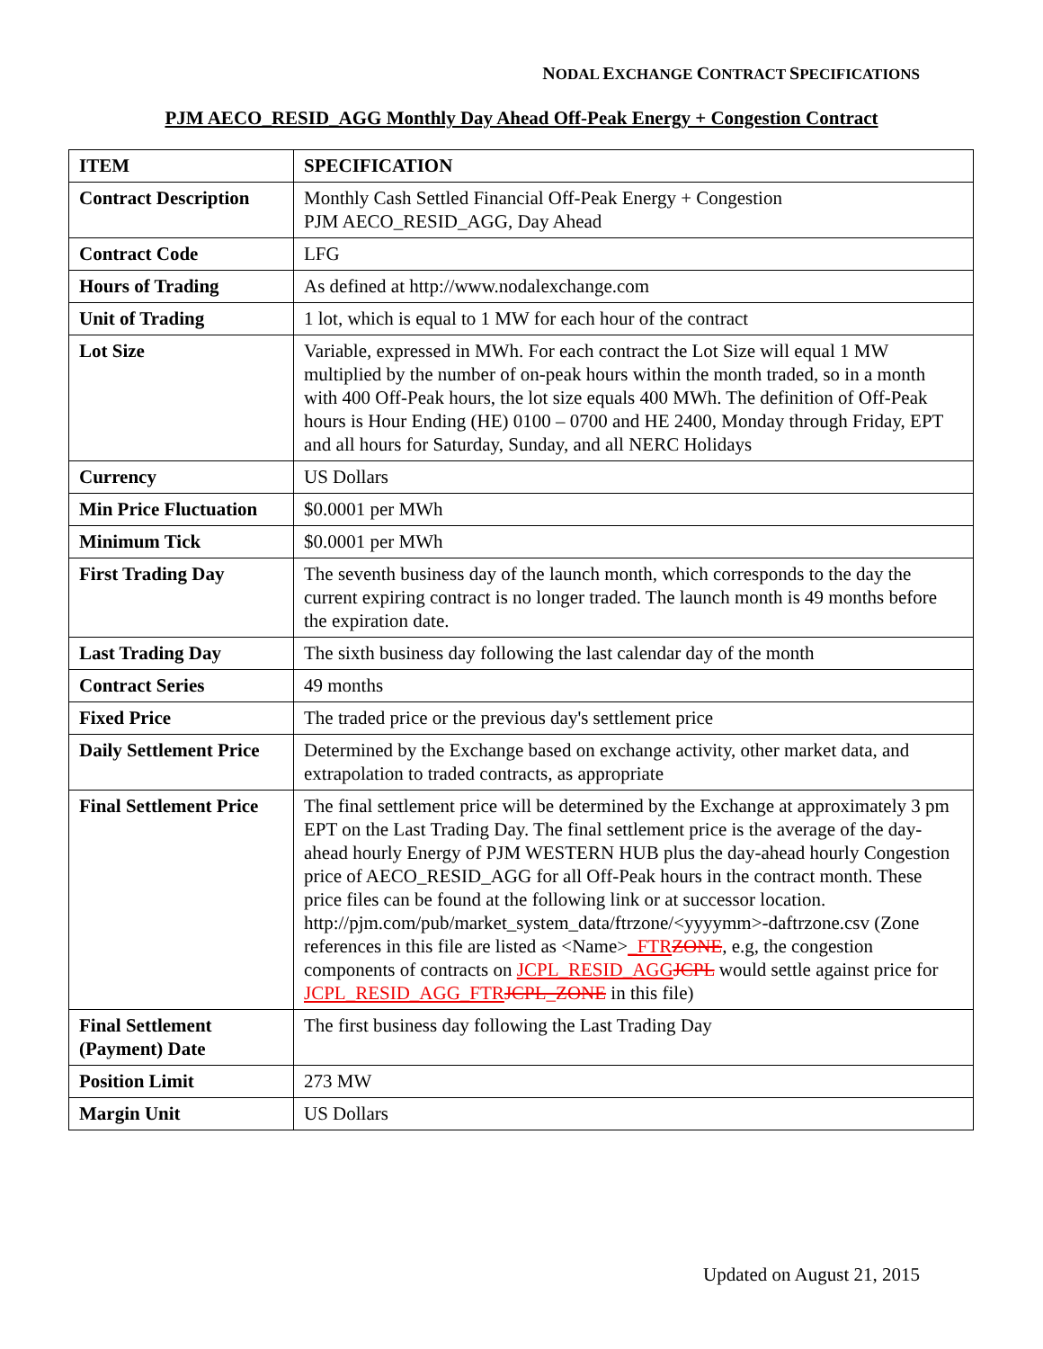NODAL EXCHANGE CONTRACT SPECIFICATIONS
PJM AECO_RESID_AGG Monthly Day Ahead Off-Peak Energy + Congestion Contract
| ITEM | SPECIFICATION |
| --- | --- |
| Contract Description | Monthly Cash Settled Financial Off-Peak Energy + Congestion PJM AECO_RESID_AGG, Day Ahead |
| Contract Code | LFG |
| Hours of Trading | As defined at http://www.nodalexchange.com |
| Unit of Trading | 1 lot, which is equal to 1 MW for each hour of the contract |
| Lot Size | Variable, expressed in MWh. For each contract the Lot Size will equal 1 MW multiplied by the number of on-peak hours within the month traded, so in a month with 400 Off-Peak hours, the lot size equals 400 MWh. The definition of Off-Peak hours is Hour Ending (HE) 0100 – 0700 and HE 2400, Monday through Friday, EPT and all hours for Saturday, Sunday, and all NERC Holidays |
| Currency | US Dollars |
| Min Price Fluctuation | $0.0001 per MWh |
| Minimum Tick | $0.0001 per MWh |
| First Trading Day | The seventh business day of the launch month, which corresponds to the day the current expiring contract is no longer traded. The launch month is 49 months before the expiration date. |
| Last Trading Day | The sixth business day following the last calendar day of the month |
| Contract Series | 49 months |
| Fixed Price | The traded price or the previous day's settlement price |
| Daily Settlement Price | Determined by the Exchange based on exchange activity, other market data, and extrapolation to traded contracts, as appropriate |
| Final Settlement Price | The final settlement price will be determined by the Exchange at approximately 3 pm EPT on the Last Trading Day. The final settlement price is the average of the day-ahead hourly Energy of PJM WESTERN HUB plus the day-ahead hourly Congestion price of AECO_RESID_AGG for all Off-Peak hours in the contract month. These price files can be found at the following link or at successor location. http://pjm.com/pub/market_system_data/ftrzone/<yyyymm>-daftrzone.csv (Zone references in this file are listed as <Name> _FTR ZONE , e.g, the congestion components of contracts on JCPL_RESID_AGG JCPL would settle against price for JCPL_RESID_AGG_FTR JCPL_ZONE in this file) |
| Final Settlement (Payment) Date | The first business day following the Last Trading Day |
| Position Limit | 273 MW |
| Margin Unit | US Dollars |
Updated on August 21, 2015